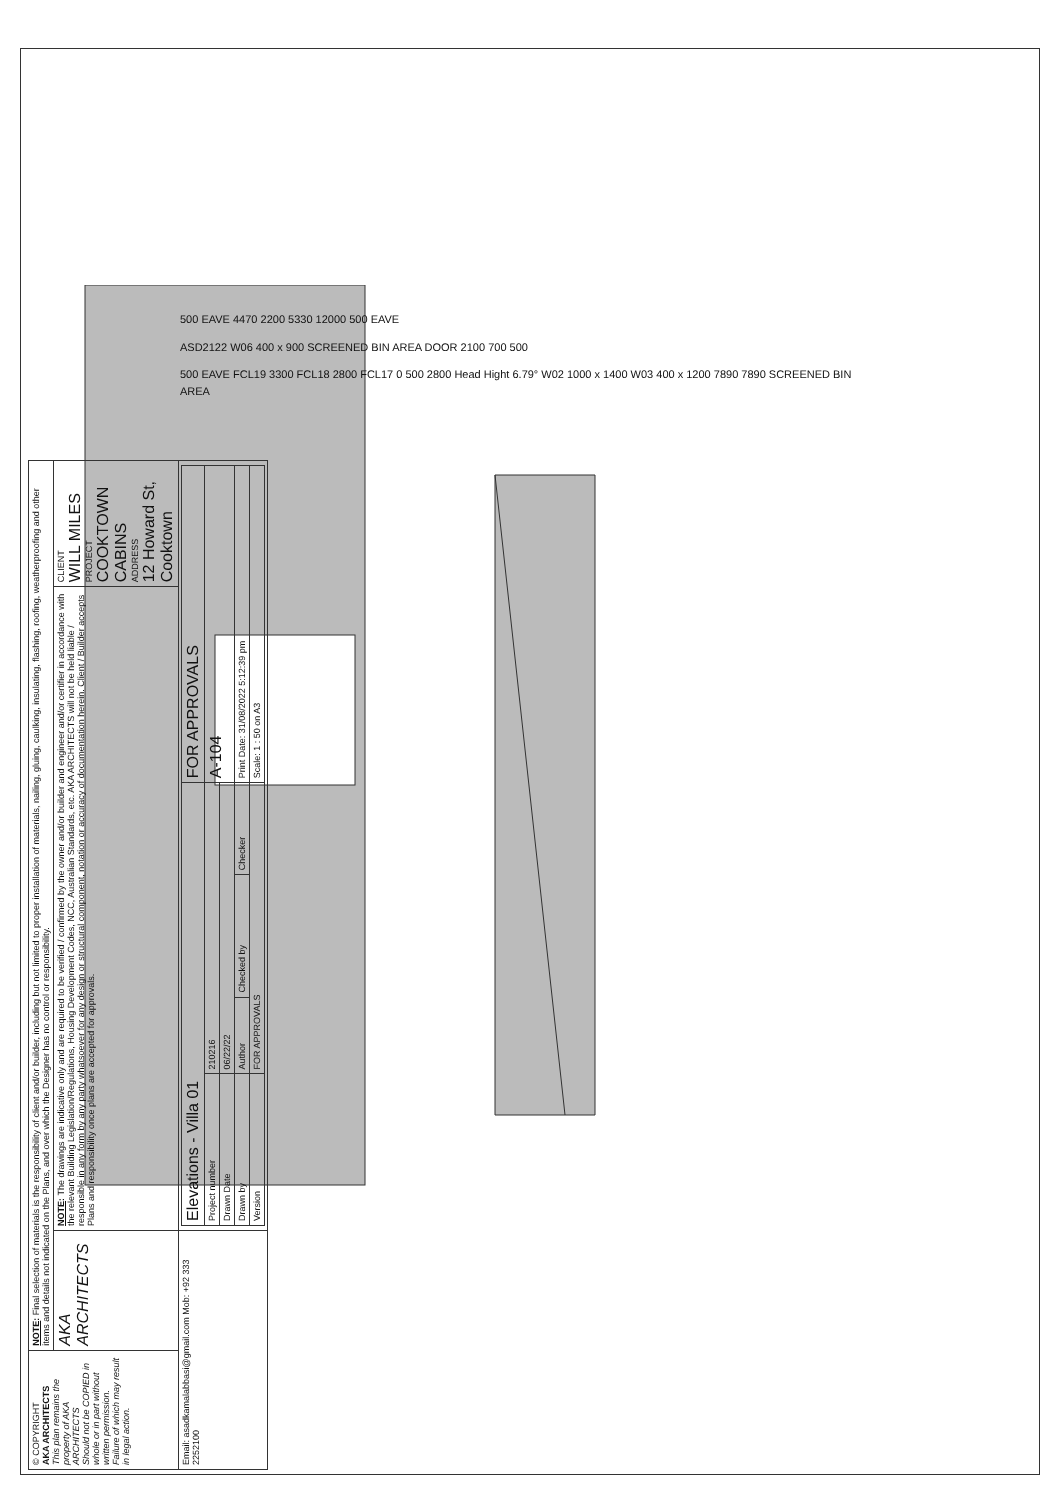500 EAVE 4470 2200 5330 12000 500 EAVE
ASD2122 W06 400 x 900 SCREENED BIN AREA DOOR 2100 700 500
500 EAVE FCL19 3300 FCL18 2800 FCL17 0 500 2800 Head Hight 6.79° W02 1000 x 1400 W03 400 x 1200 7890 7890 SCREENED BIN AREA
| © COPYRIGHT AKA ARCHITECTS This plan remains the property of AKA ARCHITECTS Should not be COPIED in whole or in part without written permission. Failure of which may result in legal action. | NOTE : Final selection of materials is the responsibility of client and/or builder, including but not limited to proper installation of materials, nailing, gluing, caulking, insulating, flashing, roofing, weatherproofing and other items and details not indicated on the Plans, and over which the Designer has no control or responsibility. | | |
| | AKA ARCHITECTS | NOTE : The drawings are indicative only and are required to be verified / confirmed by the owner and/or builder and engineer and/or certifier in accordance with the relevant Building Legislation/Regulations, Housing Development Codes, NCC, Australian Standards, etc. AKA ARCHITECTS will not be held liable / responsible in any form by any party whatsoever for any design or structural component, notation or accuracy of documentation herein. Client / Builder accepts Plans and responsibility once plans are accepted for approvals. | CLIENT WILL MILES PROJECT COOKTOWN CABINS ADDRESS 12 Howard St, Cooktown |
| Email: asadkamalabbasi@gmail.com Mob: +92 333 2252100 | | / Elevations - Villa 01 / / / / FOR APPROVALS / / Project number / 210216 / / / A-104 / / Drawn Date / 06/22/22 / / / / / Drawn by / Author / Checked by / Checker / Print Date: 31/08/2022 5:12:39 pm / / Version / FOR APPROVALS / / / Scale: 1 : 50 on A3 / | |